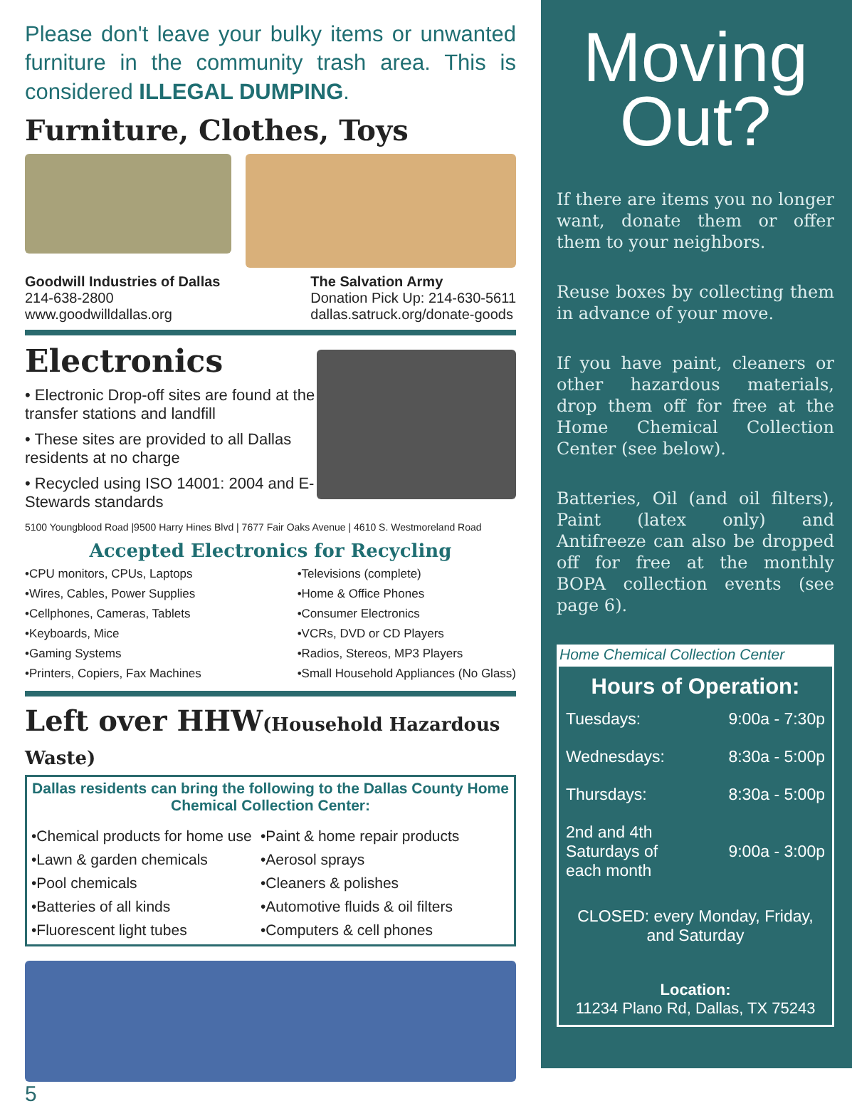Please don't leave your bulky items or unwanted furniture in the community trash area. This is considered ILLEGAL DUMPING.
Furniture, Clothes, Toys
Goodwill Industries of Dallas
214-638-2800
www.goodwilldallas.org
The Salvation Army
Donation Pick Up: 214-630-5611
dallas.satruck.org/donate-goods
Electronics
• Electronic Drop-off sites are found at the transfer stations and landfill
• These sites are provided to all Dallas residents at no charge
• Recycled using ISO 14001: 2004 and E-Stewards standards
5100 Youngblood Road |9500 Harry Hines Blvd | 7677 Fair Oaks Avenue | 4610 S. Westmoreland Road
Accepted Electronics for Recycling
•CPU monitors, CPUs, Laptops
•Wires, Cables, Power Supplies
•Cellphones, Cameras, Tablets
•Keyboards, Mice
•Gaming Systems
•Printers, Copiers, Fax Machines
•Televisions (complete)
•Home & Office Phones
•Consumer Electronics
•VCRs, DVD or CD Players
•Radios, Stereos, MP3 Players
•Small Household Appliances (No Glass)
Left over HHW(Household Hazardous Waste)
Dallas residents can bring the following to the Dallas County Home Chemical Collection Center:
•Chemical products for home use
•Lawn & garden chemicals
•Pool chemicals
•Batteries of all kinds
•Fluorescent light tubes
•Paint & home repair products
•Aerosol sprays
•Cleaners & polishes
•Automotive fluids & oil filters
•Computers & cell phones
5
Moving Out?
If there are items you no longer want, donate them or offer them to your neighbors.
Reuse boxes by collecting them in advance of your move.
If you have paint, cleaners or other hazardous materials, drop them off for free at the Home Chemical Collection Center (see below).
Batteries, Oil (and oil filters), Paint (latex only) and Antifreeze can also be dropped off for free at the monthly BOPA collection events (see page 6).
Home Chemical Collection Center
Hours of Operation:
| Tuesdays: | 9:00a - 7:30p |
| Wednesdays: | 8:30a - 5:00p |
| Thursdays: | 8:30a - 5:00p |
| 2nd and 4th Saturdays of each month | 9:00a - 3:00p |
CLOSED: every Monday, Friday, and Saturday
Location:
11234 Plano Rd, Dallas, TX 75243